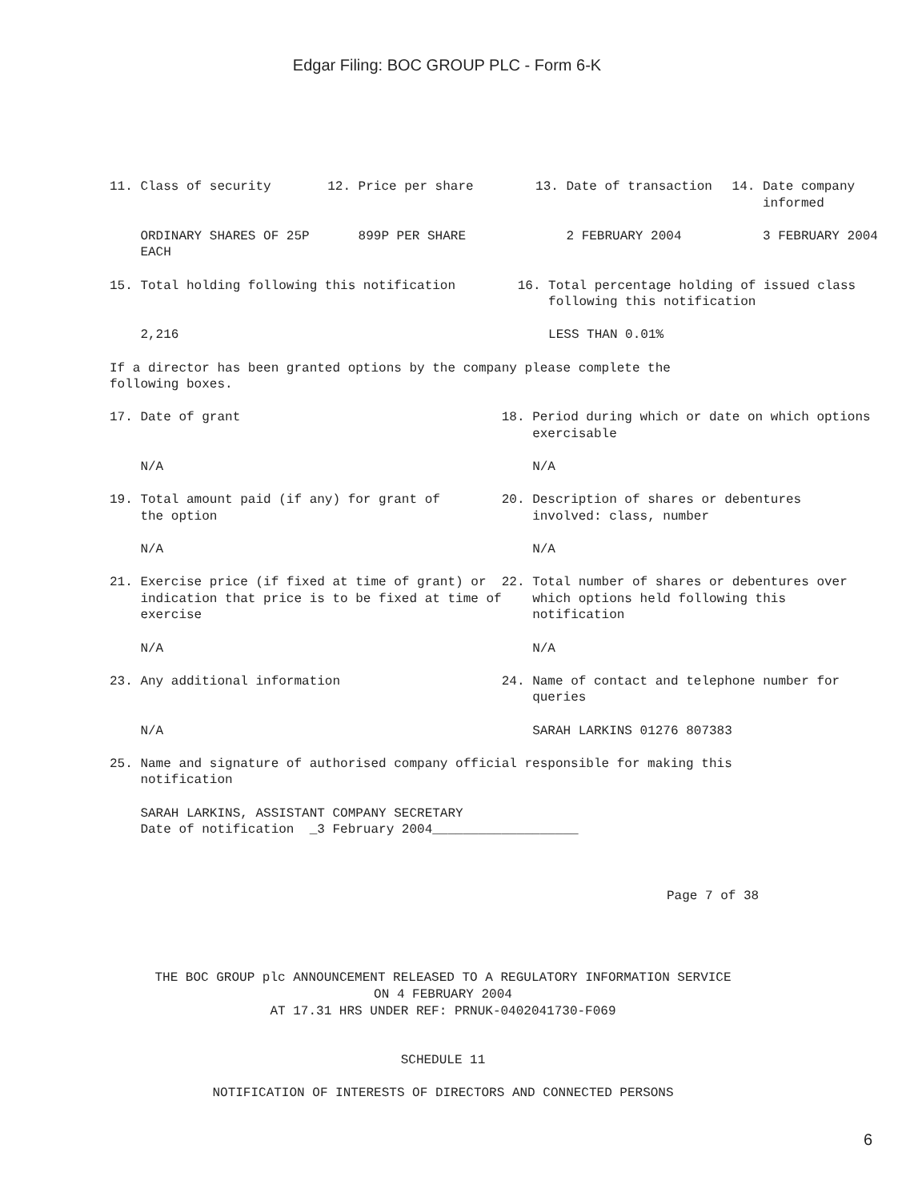Edgar Filing: BOC GROUP PLC - Form 6-K
| 11. Class of security | 12. Price per share | 13. Date of transaction | 14. Date company informed |
| ORDINARY SHARES OF 25P EACH | 899P PER SHARE | 2 FEBRUARY 2004 | 3 FEBRUARY 2004 |
| 15. Total holding following this notification | 16. Total percentage holding of issued class following this notification |
| 2,216 | LESS THAN 0.01% |
If a director has been granted options by the company please complete the
following boxes.
| 17. Date of grant | 18. Period during which or date on which options exercisable |
| N/A | N/A |
| 19. Total amount paid (if any) for grant of the option | 20. Description of shares or debentures involved: class, number |
| N/A | N/A |
| 21. Exercise price (if fixed at time of grant) or indication that price is to be fixed at time of exercise | 22. Total number of shares or debentures over which options held following this notification |
| N/A | N/A |
| 23. Any additional information | 24. Name of contact and telephone number for queries |
| N/A | SARAH LARKINS 01276 807383 |
25. Name and signature of authorised company official responsible for making this notification
SARAH LARKINS, ASSISTANT COMPANY SECRETARY
Date of notification _3 February 2004___________________
Page 7 of 38
THE BOC GROUP plc ANNOUNCEMENT RELEASED TO A REGULATORY INFORMATION SERVICE
ON 4 FEBRUARY 2004
AT 17.31 HRS UNDER REF: PRNUK-0402041730-F069
SCHEDULE 11
NOTIFICATION OF INTERESTS OF DIRECTORS AND CONNECTED PERSONS
6